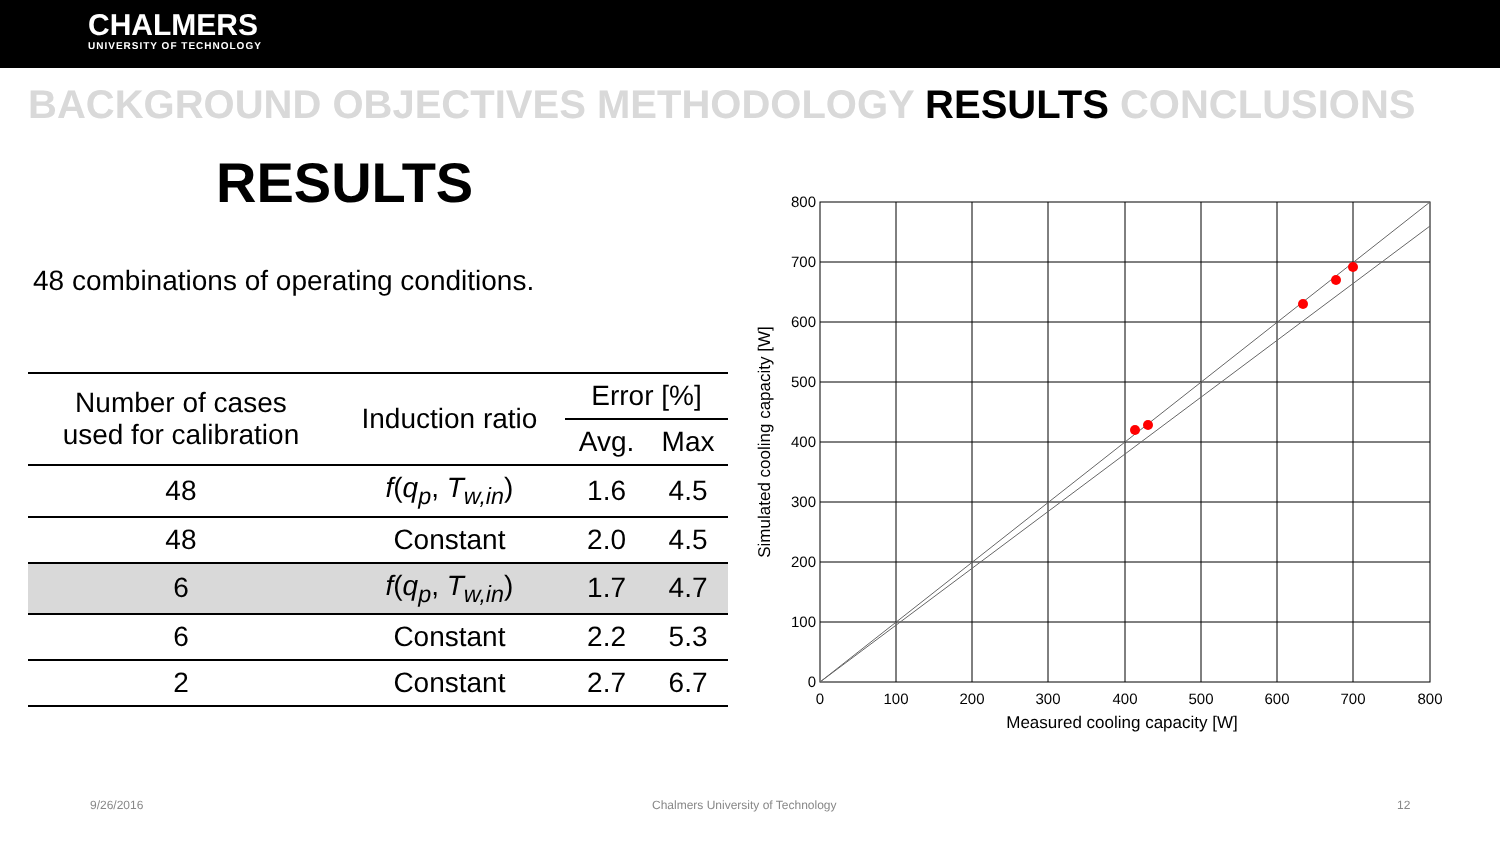CHALMERS
UNIVERSITY OF TECHNOLOGY
BACKGROUND OBJECTIVES METHODOLOGY RESULTS CONCLUSIONS
RESULTS
48 combinations of operating conditions.
| Number of cases used for calibration | Induction ratio | Error [%] | |
| --- | --- | --- | --- |
| | | Avg. | Max |
| 48 | f ( q<sub>p</sub> , T<sub>w,in</sub> ) | 1.6 | 4.5 |
| 48 | Constant | 2.0 | 4.5 |
| 6 | f ( q<sub>p</sub> , T<sub>w,in</sub> ) | 1.7 | 4.7 |
| 6 | Constant | 2.2 | 5.3 |
| 2 | Constant | 2.7 | 6.7 |
800
700
600
500
400
300
200
100
0
0
100
200
300
400
500
600
700
800
Measured cooling capacity [W]
Simulated cooling capacity [W]
9/26/2016 Chalmers University of Technology 12